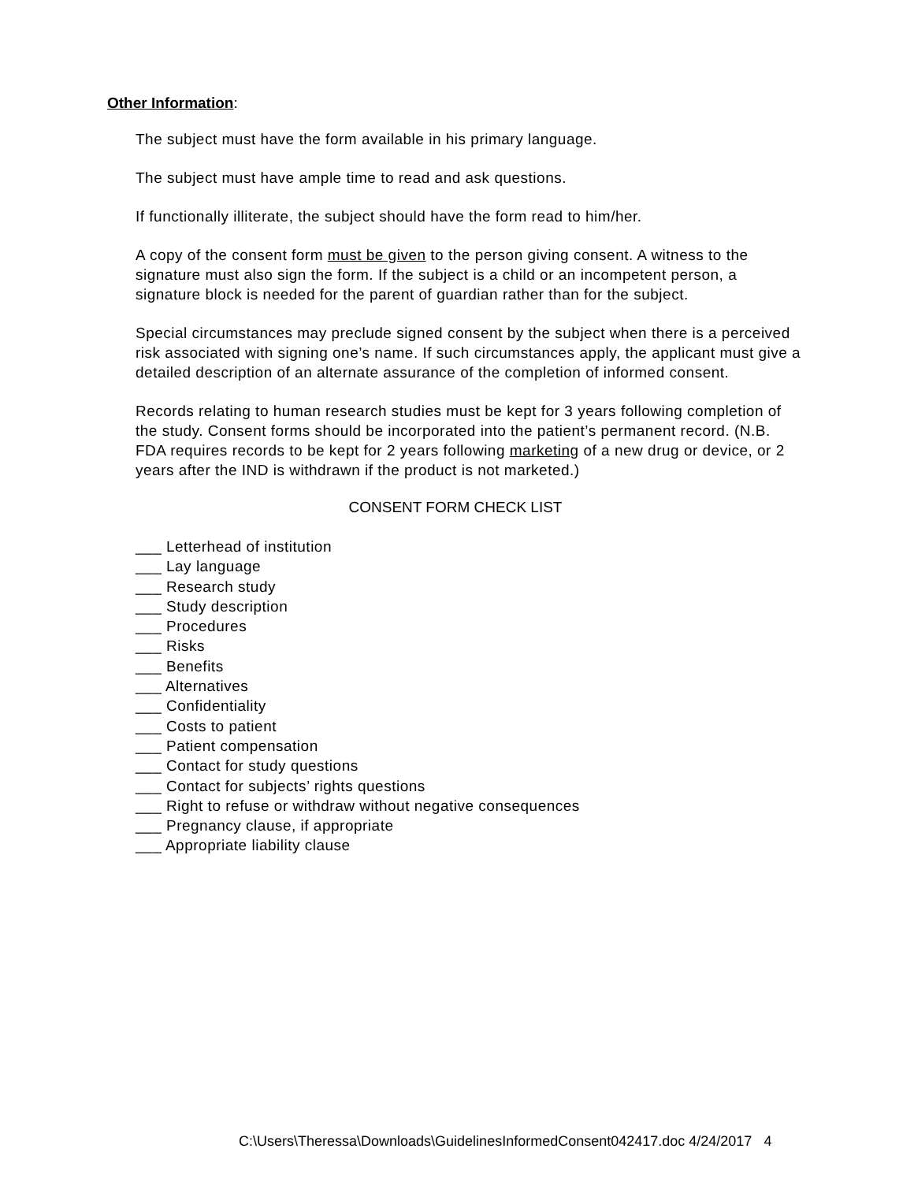Other Information:
The subject must have the form available in his primary language.
The subject must have ample time to read and ask questions.
If functionally illiterate, the subject should have the form read to him/her.
A copy of the consent form must be given to the person giving consent. A witness to the signature must also sign the form. If the subject is a child or an incompetent person, a signature block is needed for the parent of guardian rather than for the subject.
Special circumstances may preclude signed consent by the subject when there is a perceived risk associated with signing one’s name. If such circumstances apply, the applicant must give a detailed description of an alternate assurance of the completion of informed consent.
Records relating to human research studies must be kept for 3 years following completion of the study. Consent forms should be incorporated into the patient’s permanent record. (N.B. FDA requires records to be kept for 2 years following marketing of a new drug or device, or 2 years after the IND is withdrawn if the product is not marketed.)
CONSENT FORM CHECK LIST
___ Letterhead of institution
___ Lay language
___ Research study
___ Study description
___ Procedures
___ Risks
___ Benefits
___ Alternatives
___ Confidentiality
___ Costs to patient
___ Patient compensation
___ Contact for study questions
___ Contact for subjects’ rights questions
___ Right to refuse or withdraw without negative consequences
___ Pregnancy clause, if appropriate
___ Appropriate liability clause
C:\Users\Theressa\Downloads\GuidelinesInformedConsent042417.doc 4/24/2017 4